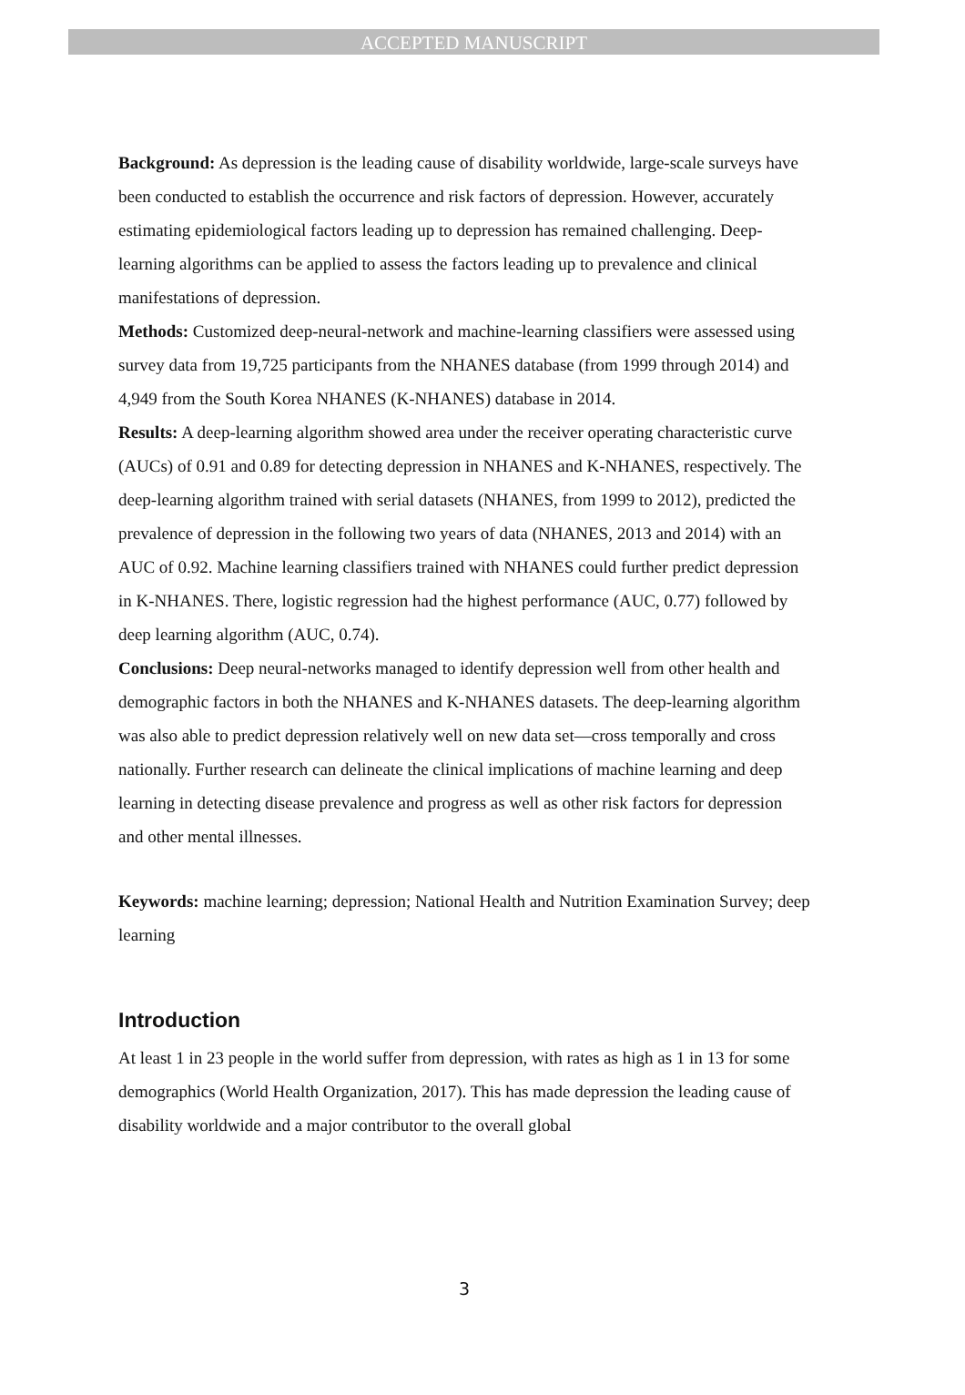ACCEPTED MANUSCRIPT
Background: As depression is the leading cause of disability worldwide, large-scale surveys have been conducted to establish the occurrence and risk factors of depression. However, accurately estimating epidemiological factors leading up to depression has remained challenging. Deep-learning algorithms can be applied to assess the factors leading up to prevalence and clinical manifestations of depression.
Methods: Customized deep-neural-network and machine-learning classifiers were assessed using survey data from 19,725 participants from the NHANES database (from 1999 through 2014) and 4,949 from the South Korea NHANES (K-NHANES) database in 2014.
Results: A deep-learning algorithm showed area under the receiver operating characteristic curve (AUCs) of 0.91 and 0.89 for detecting depression in NHANES and K-NHANES, respectively. The deep-learning algorithm trained with serial datasets (NHANES, from 1999 to 2012), predicted the prevalence of depression in the following two years of data (NHANES, 2013 and 2014) with an AUC of 0.92. Machine learning classifiers trained with NHANES could further predict depression in K-NHANES. There, logistic regression had the highest performance (AUC, 0.77) followed by deep learning algorithm (AUC, 0.74).
Conclusions: Deep neural-networks managed to identify depression well from other health and demographic factors in both the NHANES and K-NHANES datasets. The deep-learning algorithm was also able to predict depression relatively well on new data set—cross temporally and cross nationally. Further research can delineate the clinical implications of machine learning and deep learning in detecting disease prevalence and progress as well as other risk factors for depression and other mental illnesses.
Keywords: machine learning; depression; National Health and Nutrition Examination Survey; deep learning
Introduction
At least 1 in 23 people in the world suffer from depression, with rates as high as 1 in 13 for some demographics (World Health Organization, 2017). This has made depression the leading cause of disability worldwide and a major contributor to the overall global
3